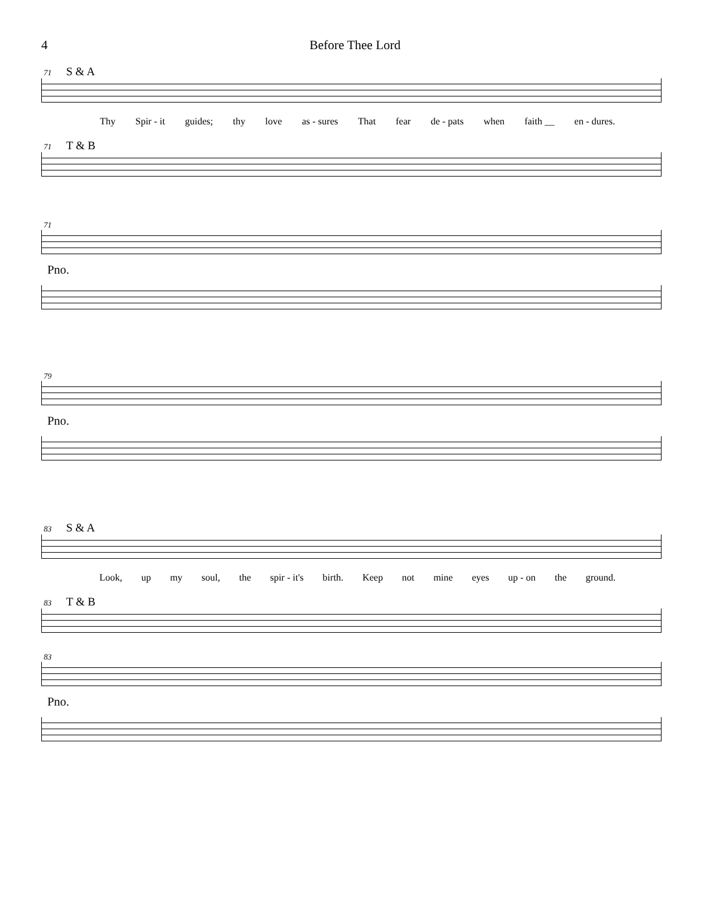4 Before Thee Lord
71 S & A
Thy Spir - it guides; thy love as - sures That fear de - pats when faith __ en - dures.
71 T & B
71
Pno.
79
Pno.
83 S & A
Look, up my soul, the spir - it's birth. Keep not mine eyes up - on the ground.
83 T & B
83
Pno.